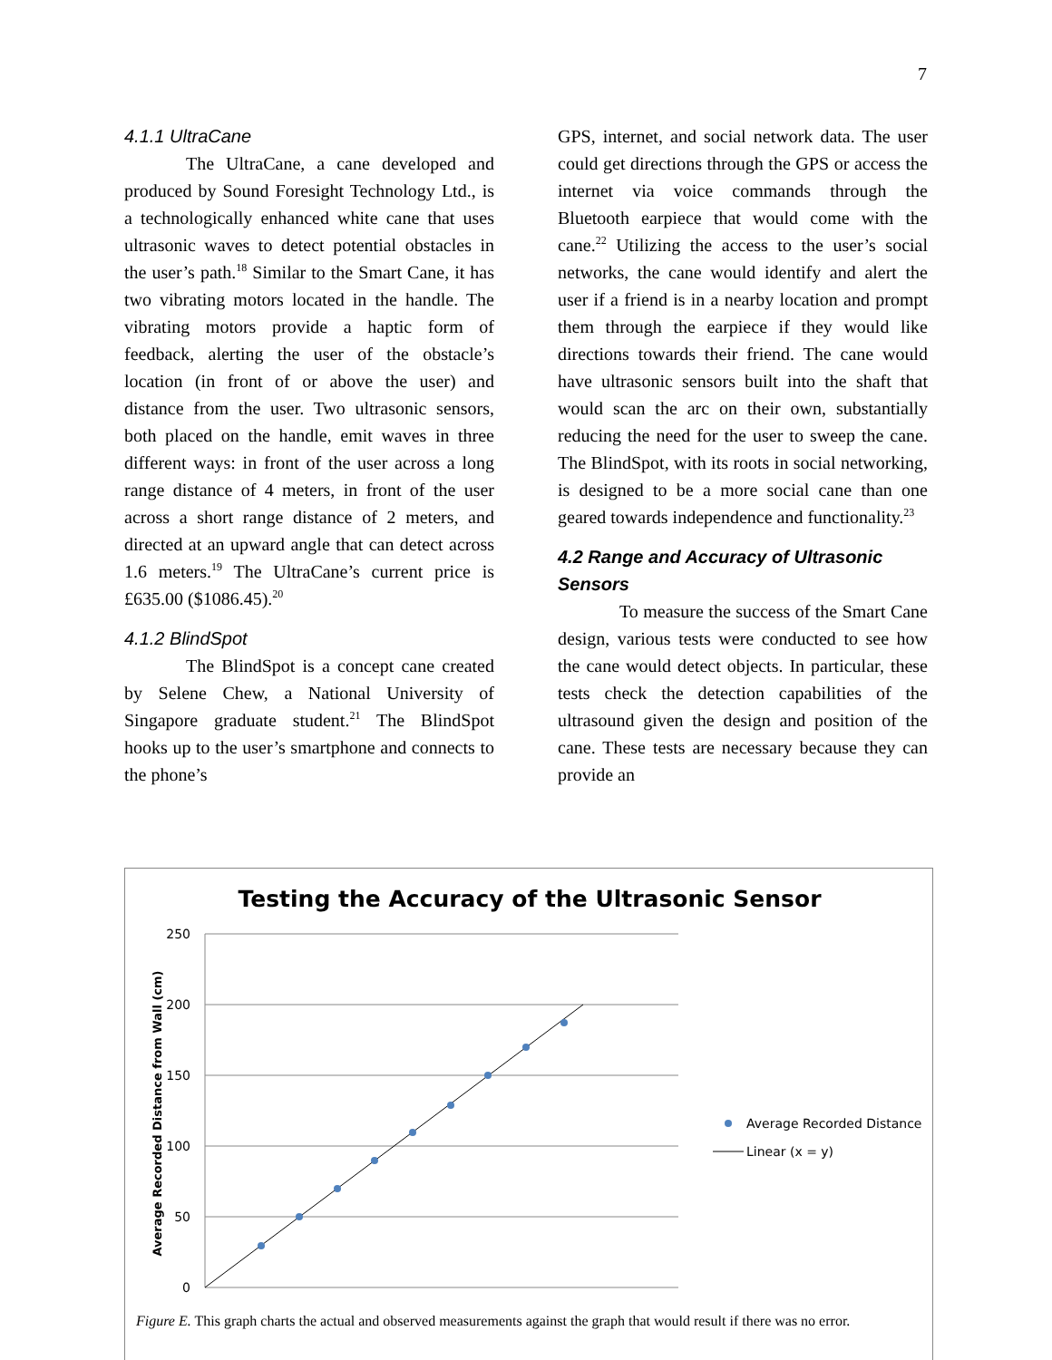7
4.1.1 UltraCane
The UltraCane, a cane developed and produced by Sound Foresight Technology Ltd., is a technologically enhanced white cane that uses ultrasonic waves to detect potential obstacles in the user’s path.<sup>18</sup> Similar to the Smart Cane, it has two vibrating motors located in the handle. The vibrating motors provide a haptic form of feedback, alerting the user of the obstacle’s location (in front of or above the user) and distance from the user. Two ultrasonic sensors, both placed on the handle, emit waves in three different ways: in front of the user across a long range distance of 4 meters, in front of the user across a short range distance of 2 meters, and directed at an upward angle that can detect across 1.6 meters.<sup>19</sup> The UltraCane’s current price is £635.00 ($1086.45).<sup>20</sup>
4.1.2 BlindSpot
The BlindSpot is a concept cane created by Selene Chew, a National University of Singapore graduate student.<sup>21</sup> The BlindSpot hooks up to the user’s smartphone and connects to the phone’s
GPS, internet, and social network data. The user could get directions through the GPS or access the internet via voice commands through the Bluetooth earpiece that would come with the cane.<sup>22</sup> Utilizing the access to the user’s social networks, the cane would identify and alert the user if a friend is in a nearby location and prompt them through the earpiece if they would like directions towards their friend. The cane would have ultrasonic sensors built into the shaft that would scan the arc on their own, substantially reducing the need for the user to sweep the cane. The BlindSpot, with its roots in social networking, is designed to be a more social cane than one geared towards independence and functionality.<sup>23</sup>
4.2 Range and Accuracy of Ultrasonic Sensors
To measure the success of the Smart Cane design, various tests were conducted to see how the cane would detect objects. In particular, these tests check the detection capabilities of the ultrasound given the design and position of the cane. These tests are necessary because they can provide an
Testing the Accuracy of the Ultrasonic Sensor
250
200
150
100
50
0
Average Recorded Distance from Wall (cm)
Average Recorded Distance
Linear (x = y)
Figure E. This graph charts the actual and observed measurements against the graph that would result if there was no error.